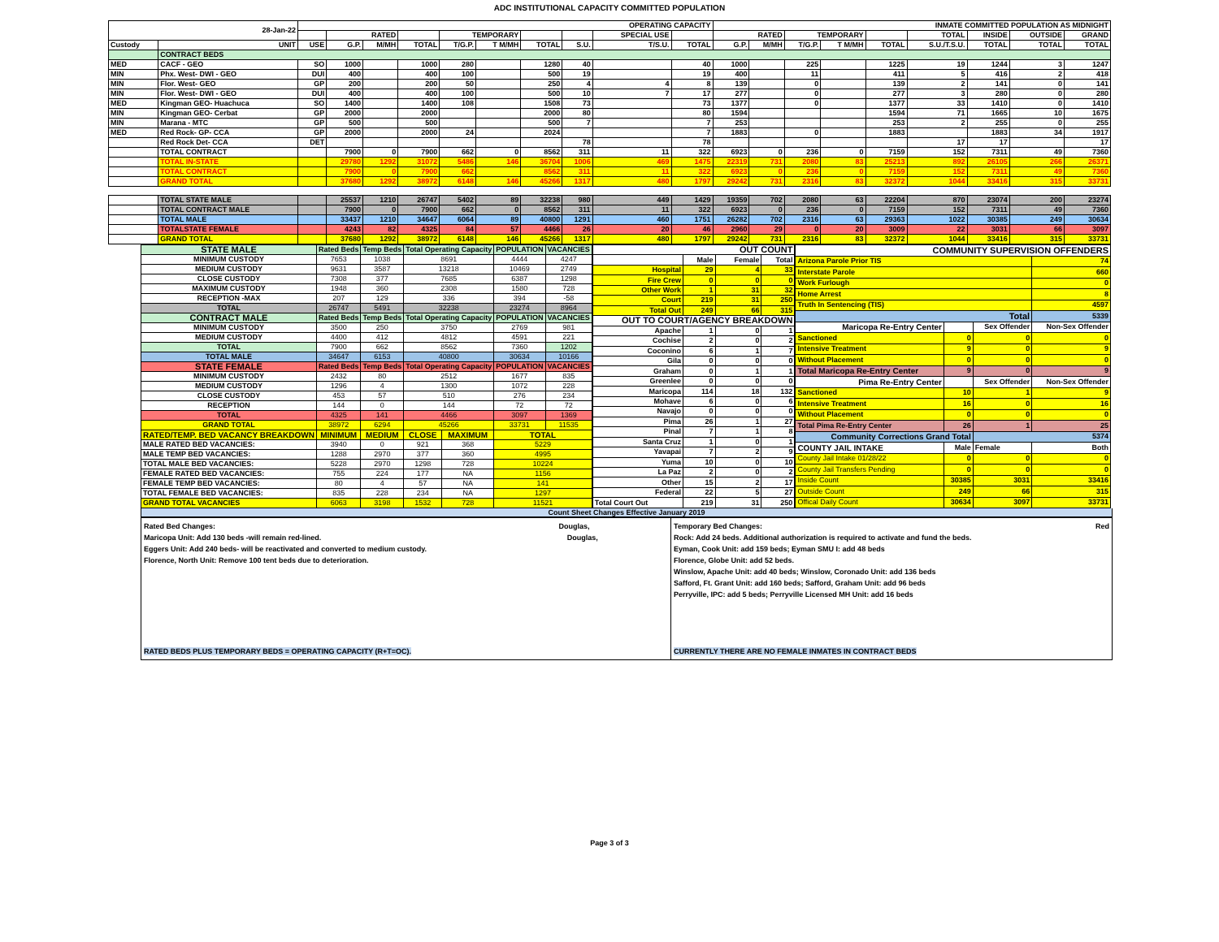ADC INSTITUTIONAL CAPACITY COMMITTED POPULATION
| 28-Jan-22 | | OPERATING CAPACITY | | | | | | | | | | INMATE COMMITTED POPULATION AS MIDNIGHT | | | | | | | | |
| | | | RATED | | | TEMPORARY | | | | SPECIAL USE | | RATED | | TEMPORARY | | | TOTAL | INSIDE | OUTSIDE | GRAND |
| Custody | UNIT | USE | G.P. | M/MH | TOTAL | T/G.P. | T M/MH | TOTAL | S.U. | T/S.U. | TOTAL | G.P. | M/MH | T/G.P. | T M/MH | TOTAL | S.U./T.S.U. | TOTAL | TOTAL | TOTAL |
| | CONTRACT BEDS | | | | | | | | | | | | | | | | | | | |
| MED | CACF - GEO | SO | 1000 | | 1000 | 280 | | 1280 | 40 | | 40 | 1000 | | 225 | | 1225 | 19 | 1244 | 3 | 1247 |
| MIN | Phx. West- DWI - GEO | DUI | 400 | | 400 | 100 | | 500 | 19 | | 19 | 400 | | 11 | | 411 | 5 | 416 | 2 | 418 |
| MIN | Flor. West- GEO | GP | 200 | | 200 | 50 | | 250 | 4 | 4 | 8 | 139 | | 0 | | 139 | 2 | 141 | 0 | 141 |
| MIN | Flor. West- DWI - GEO | DUI | 400 | | 400 | 100 | | 500 | 10 | 7 | 17 | 277 | | 0 | | 277 | 3 | 280 | 0 | 280 |
| MED | Kingman GEO- Huachuca | SO | 1400 | | 1400 | 108 | | 1508 | 73 | | 73 | 1377 | | 0 | | 1377 | 33 | 1410 | 0 | 1410 |
| MIN | Kingman GEO- Cerbat | GP | 2000 | | 2000 | | | 2000 | 80 | | 80 | 1594 | | | | 1594 | 71 | 1665 | 10 | 1675 |
| MIN | Marana - MTC | GP | 500 | | 500 | | | 500 | 7 | | 7 | 253 | | | | 253 | 2 | 255 | 0 | 255 |
| MED | Red Rock- GP- CCA | GP | 2000 | | 2000 | 24 | | 2024 | | | 7 | 1883 | | 0 | | 1883 | | 1883 | 34 | 1917 |
| | Red Rock Det- CCA | DET | | | | | | | 78 | | 78 | | | | | | 17 | 17 | | 17 |
| | TOTAL CONTRACT | | 7900 | 0 | 7900 | 662 | 0 | 8562 | 311 | 11 | 322 | 6923 | 0 | 236 | 0 | 7159 | 152 | 7311 | 49 | 7360 |
| | TOTAL IN-STATE | | 29780 | 1292 | 31072 | 5486 | 146 | 36704 | 1006 | 469 | 1475 | 22319 | 731 | 2080 | 83 | 25213 | 892 | 26105 | 266 | 26371 |
| | TOTAL CONTRACT | | 7900 | 0 | 7900 | 662 | | 8562 | 311 | 11 | 322 | 6923 | 0 | 236 | 0 | 7159 | 152 | 7311 | 49 | 7360 |
| | GRAND TOTAL | | 37680 | 1292 | 38972 | 6148 | 146 | 45266 | 1317 | 480 | 1797 | 29242 | 731 | 2316 | 83 | 32372 | 1044 | 33416 | 315 | 33731 |
| | TOTAL STATE MALE | | 25537 | 1210 | 26747 | 5402 | 89 | 32238 | 980 | 449 | 1429 | 19359 | 702 | 2080 | 63 | 22204 | 870 | 23074 | 200 | 23274 |
| | TOTAL CONTRACT MALE | | 7900 | 0 | 7900 | 662 | 0 | 8562 | 311 | 11 | 322 | 6923 | 0 | 236 | 0 | 7159 | 152 | 7311 | 49 | 7360 |
| | TOTAL MALE | | 33437 | 1210 | 34647 | 6064 | 89 | 40800 | 1291 | 460 | 1751 | 26282 | 702 | 2316 | 63 | 29363 | 1022 | 30385 | 249 | 30634 |
| | TOTALSTATE FEMALE | | 4243 | 82 | 4325 | 84 | 57 | 4466 | 26 | 20 | 46 | 2960 | 29 | 0 | 20 | 3009 | 22 | 3031 | 66 | 3097 |
| | GRAND TOTAL | | 37680 | 1292 | 38972 | 6148 | 146 | 45266 | 1317 | 480 | 1797 | 29242 | 731 | 2316 | 83 | 32372 | 1044 | 33416 | 315 | 33731 |
| STATE MALE | Rated Beds | Temp Beds | Total Operating Capacity | | POPULATION | VACANCIES |
| MINIMUM CUSTODY | 7653 | 1038 | 8691 | | 4444 | 4247 |
| MEDIUM CUSTODY | 9631 | 3587 | 13218 | | 10469 | 2749 |
| CLOSE CUSTODY | 7308 | 377 | 7685 | | 6387 | 1298 |
| MAXIMUM CUSTODY | 1948 | 360 | 2308 | | 1580 | 728 |
| RECEPTION -MAX | 207 | 129 | 336 | | 394 | -58 |
| TOTAL | 26747 | 5491 | 32238 | | 23274 | 8964 |
| CONTRACT MALE | Rated Beds | Temp Beds | Total Operating Capacity | | POPULATION | VACANCIES |
| MINIMUM CUSTODY | 3500 | 250 | 3750 | | 2769 | 981 |
| MEDIUM CUSTODY | 4400 | 412 | 4812 | | 4591 | 221 |
| TOTAL | 7900 | 662 | 8562 | | 7360 | 1202 |
| TOTAL MALE | 34647 | 6153 | 40800 | | 30634 | 10166 |
| STATE FEMALE | Rated Beds | Temp Beds | Total Operating Capacity | | POPULATION | VACANCIES |
| MINIMUM CUSTODY | 2432 | 80 | 2512 | | 1677 | 835 |
| MEDIUM CUSTODY | 1296 | 4 | 1300 | | 1072 | 228 |
| CLOSE CUSTODY | 453 | 57 | 510 | | 276 | 234 |
| RECEPTION | 144 | 0 | 144 | | 72 | 72 |
| TOTAL | 4325 | 141 | 4466 | | 3097 | 1369 |
| GRAND TOTAL | 38972 | 6294 | 45266 | | 33731 | 11535 |
| RATED/TEMP. BED VACANCY BREAKDOWN | MINIMUM | MEDIUM | CLOSE | MAXIMUM | TOTAL | |
| MALE RATED BED VACANCIES: | 3940 | 0 | 921 | 368 | 5229 | |
| MALE TEMP BED VACANCIES: | 1288 | 2970 | 377 | 360 | 4995 | |
| TOTAL MALE BED VACANCIES: | 5228 | 2970 | 1298 | 728 | 10224 | |
| FEMALE RATED BED VACANCIES: | 755 | 224 | 177 | NA | 1156 | |
| FEMALE TEMP BED VACANCIES: | 80 | 4 | 57 | NA | 141 | |
| TOTAL FEMALE BED VACANCIES: | 835 | 228 | 234 | NA | 1297 | |
| GRAND TOTAL VACANCIES | 6063 | 3198 | 1532 | 728 | 11521 | |
| OUT COUNT | | | |
| | Male | Female | Total |
| Hospital | 29 | 4 | 33 |
| Fire Crew | 0 | 0 | 0 |
| Other Work | 1 | 31 | 32 |
| Court | 219 | 31 | 250 |
| Total Out | 249 | 66 | 315 |
| OUT TO COURT/AGENCY BREAKDOWN | | | |
| Apache | 1 | 0 | 1 |
| Cochise | 2 | 0 | 2 |
| Coconino | 6 | 1 | 7 |
| Gila | 0 | 0 | 0 |
| Graham | 0 | 1 | 1 |
| Greenlee | 0 | 0 | 0 |
| Maricopa | 114 | 18 | 132 |
| Mohave | 6 | 0 | 6 |
| Navajo | 0 | 0 | 0 |
| Pima | 26 | 1 | 27 |
| Pinal | 7 | 1 | 8 |
| Santa Cruz | 1 | 0 | 1 |
| Yavapai | 7 | 2 | 9 |
| Yuma | 10 | 0 | 10 |
| La Paz | 2 | 0 | 2 |
| Other | 15 | 2 | 17 |
| Federal | 22 | 5 | 27 |
| Total Court Out | 219 | 31 | 250 |
| COMMUNITY SUPERVISION OFFENDERS | | | |
| Arizona Parole Prior TIS | | | 74 |
| Interstate Parole | | | 660 |
| Work Furlough | | | 0 |
| Home Arrest | | | 8 |
| Truth In Sentencing (TIS) | | | 4597 |
| Total | | | 5339 |
| Maricopa Re-Entry Center | | Sex Offender | Non-Sex Offender |
| Sanctioned | 0 | 0 | 0 |
| Intensive Treatment | 9 | 0 | 9 |
| Without Placement | 0 | 0 | 0 |
| Total Maricopa Re-Entry Center | 9 | 0 | 9 |
| Pima Re-Entry Center | | Sex Offender | Non-Sex Offender |
| Sanctioned | 10 | 1 | 9 |
| Intensive Treatment | 16 | 0 | 16 |
| Without Placement | 0 | 0 | 0 |
| Total Pima Re-Entry Center | 26 | 1 | 25 |
| Community Corrections Grand Total | | 5374 | |
| COUNTY JAIL INTAKE | Male | Female | Both |
| County Jail Intake 01/28/22 | 0 | 0 | 0 |
| County Jail Transfers Pending | 0 | 0 | 0 |
| Inside Count | 30385 | 3031 | 33416 |
| Outside Count | 249 | 66 | 315 |
| Offical Daily Count | 30634 | 3097 | 33731 |
Count Sheet Changes Effective January 2019
Rated Bed Changes: Douglas,
Maricopa Unit: Add 130 beds -will remain red-lined. Douglas,
Eggers Unit: Add 240 beds- will be reactivated and converted to medium custody.
Florence, North Unit: Remove 100 tent beds due to deterioration.
RATED BEDS PLUS TEMPORARY BEDS = OPERATING CAPACITY (R+T=OC).
Temporary Bed Changes: Red
Rock: Add 24 beds. Additional authorization is required to activate and fund the beds.
Eyman, Cook Unit: add 159 beds; Eyman SMU I: add 48 beds
Florence, Globe Unit: add 52 beds.
Winslow, Apache Unit: add 40 beds; Winslow, Coronado Unit: add 136 beds
Safford, Ft. Grant Unit: add 160 beds; Safford, Graham Unit: add 96 beds
Perryville, IPC: add 5 beds; Perryville Licensed MH Unit: add 16 beds
CURRENTLY THERE ARE NO FEMALE INMATES IN CONTRACT BEDS
Page 3 of 3